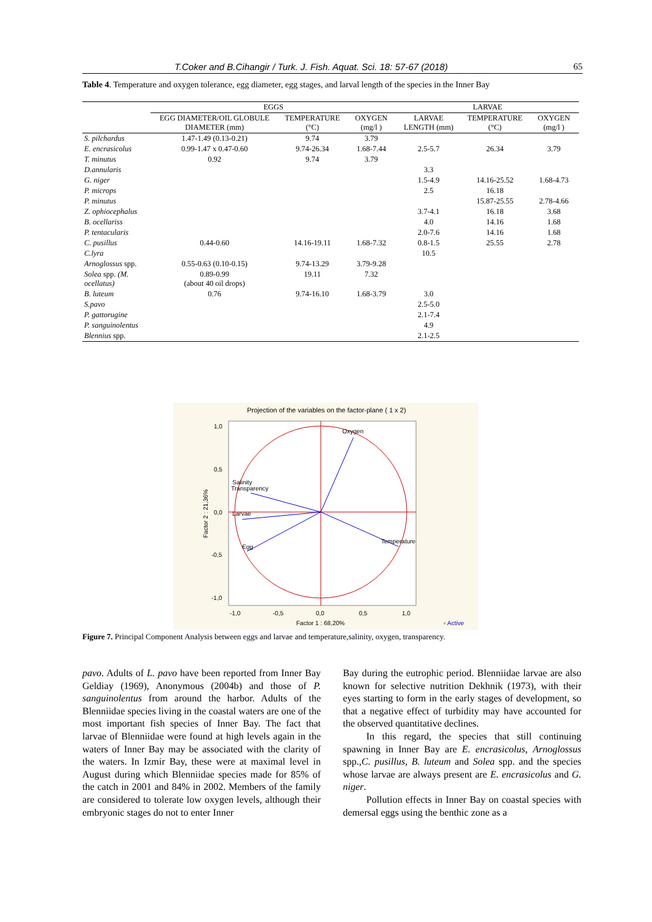T.Coker and B.Cihangir / Turk. J. Fish. Aquat. Sci. 18: 57-67 (2018) 65
Table 4. Temperature and oxygen tolerance, egg diameter, egg stages, and larval length of the species in the Inner Bay
| | EGGS | | | LARVAE | | |
| --- | --- | --- | --- | --- | --- | --- |
| | EGG DIAMETER/OIL GLOBULE DIAMETER (mm) | TEMPERATURE (°C) | OXYGEN (mg/l ) | LARVAE LENGTH (mm) | TEMPERATURE (°C) | OXYGEN (mg/l ) |
| S. pilchardus | 1.47-1.49 (0.13-0.21) | 9.74 | 3.79 | | | |
| E. encrasicolus | 0.99-1.47 x 0.47-0.60 | 9.74-26.34 | 1.68-7.44 | 2.5-5.7 | 26.34 | 3.79 |
| T. minutus | 0.92 | 9.74 | 3.79 | | | |
| D.annularis | | | | 3.3 | | |
| G. niger | | | | 1.5-4.9 | 14.16-25.52 | 1.68-4.73 |
| P. microps | | | | 2.5 | 16.18 | |
| P. minutus | | | | | 15.87-25.55 | 2.78-4.66 |
| Z. ophiocephalus | | | | 3.7-4.1 | 16.18 | 3.68 |
| B. ocellariss | | | | 4.0 | 14.16 | 1.68 |
| P. tentacularis | | | | 2.0-7.6 | 14.16 | 1.68 |
| C. pusillus | 0.44-0.60 | 14.16-19.11 | 1.68-7.32 | 0.8-1.5 | 25.55 | 2.78 |
| C.lyra | | | | 10.5 | | |
| Arnoglossus spp. | 0.55-0.63 (0.10-0.15) | 9.74-13.29 | 3.79-9.28 | | | |
| Solea spp. (M. ocellatus) | 0.89-0.99 (about 40 oil drops) | 19.11 | 7.32 | | | |
| B. luteum | 0.76 | 9.74-16.10 | 1.68-3.79 | 3.0 | | |
| S.pavo | | | | 2.5-5.0 | | |
| P. gattorugine | | | | 2.1-7.4 | | |
| P. sanguinolentus | | | | 4.9 | | |
| Blennius spp. | | | | 2.1-2.5 | | |
Projection of the variables on the factor-plane ( 1 x 2)
Oxygen
Salinity
Transparency
Larvae
Temperature
Egg
1,0
0,5
0,0
-0,5
-1,0
-1,0
-0,5
0,0
0,5
1,0
Factor 1 : 68,20%
▫ Active
Factor 2 : 21,36%
Figure 7. Principal Component Analysis between eggs and larvae and temperature,salinity, oxygen, transparency.
pavo. Adults of L. pavo have been reported from Inner Bay Geldiay (1969), Anonymous (2004b) and those of P. sanguinolentus from around the harbor. Adults of the Blenniidae species living in the coastal waters are one of the most important fish species of Inner Bay. The fact that larvae of Blenniidae were found at high levels again in the waters of Inner Bay may be associated with the clarity of the waters. In Izmir Bay, these were at maximal level in August during which Blenniidae species made for 85% of the catch in 2001 and 84% in 2002. Members of the family are considered to tolerate low oxygen levels, although their embryonic stages do not to enter Inner
Bay during the eutrophic period. Blenniidae larvae are also known for selective nutrition Dekhnik (1973), with their eyes starting to form in the early stages of development, so that a negative effect of turbidity may have accounted for the observed quantitative declines.
In this regard, the species that still continuing spawning in Inner Bay are E. encrasicolus, Arnoglossus spp.,C. pusillus, B. luteum and Solea spp. and the species whose larvae are always present are E. encrasicolus and G. niger.
Pollution effects in Inner Bay on coastal species with demersal eggs using the benthic zone as a